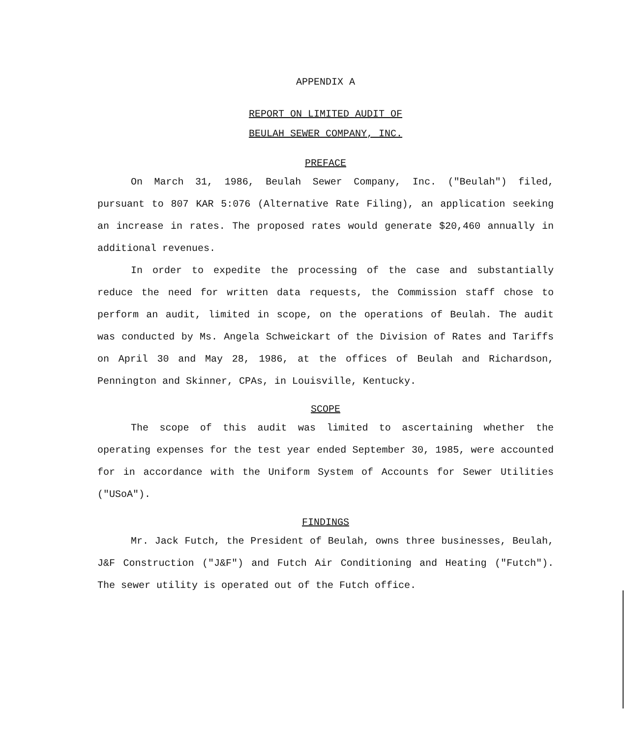APPENDIX A
REPORT ON LIMITED AUDIT OF
BEULAH SEWER COMPANY, INC.
PREFACE
On March 31, 1986, Beulah Sewer Company, Inc. ("Beulah") filed, pursuant to 807 KAR 5:076 (Alternative Rate Filing), an application seeking an increase in rates. The proposed rates would generate $20,460 annually in additional revenues.
In order to expedite the processing of the case and substantially reduce the need for written data requests, the Commission staff chose to perform an audit, limited in scope, on the operations of Beulah. The audit was conducted by Ms. Angela Schweickart of the Division of Rates and Tariffs on April 30 and May 28, 1986, at the offices of Beulah and Richardson, Pennington and Skinner, CPAs, in Louisville, Kentucky.
SCOPE
The scope of this audit was limited to ascertaining whether the operating expenses for the test year ended September 30, 1985, were accounted for in accordance with the Uniform System of Accounts for Sewer Utilities ("USoA").
FINDINGS
Mr. Jack Futch, the President of Beulah, owns three businesses, Beulah, J&F Construction ("J&F") and Futch Air Conditioning and Heating ("Futch"). The sewer utility is operated out of the Futch office.